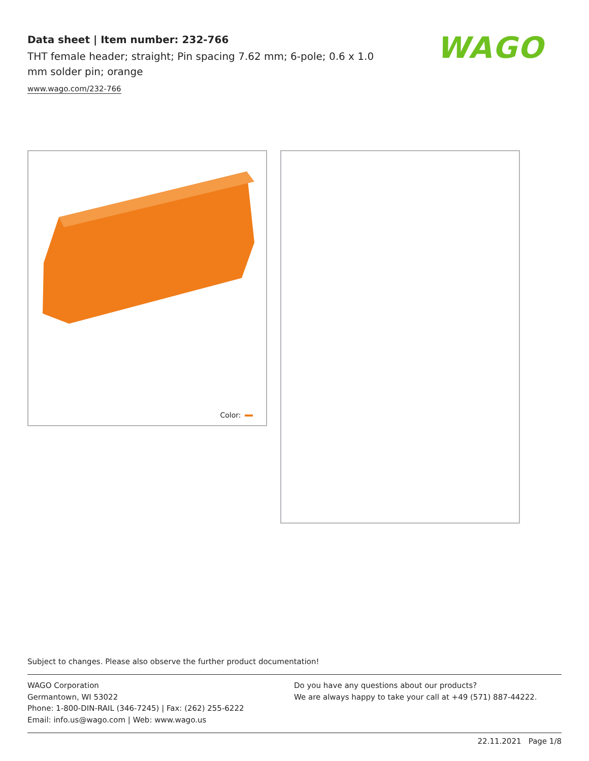Data sheet | Item number: 232-766
THT female header; straight; Pin spacing 7.62 mm; 6-pole; 0.6 x 1.0 mm solder pin; orange
www.wago.com/232-766
WAGO
Color:
Subject to changes. Please also observe the further product documentation!
WAGO Corporation
Germantown, WI 53022
Phone: 1-800-DIN-RAIL (346-7245) | Fax: (262) 255-6222
Email: info.us@wago.com | Web: www.wago.us
Do you have any questions about our products?
We are always happy to take your call at +49 (571) 887-44222.
22.11.2021 Page 1/8